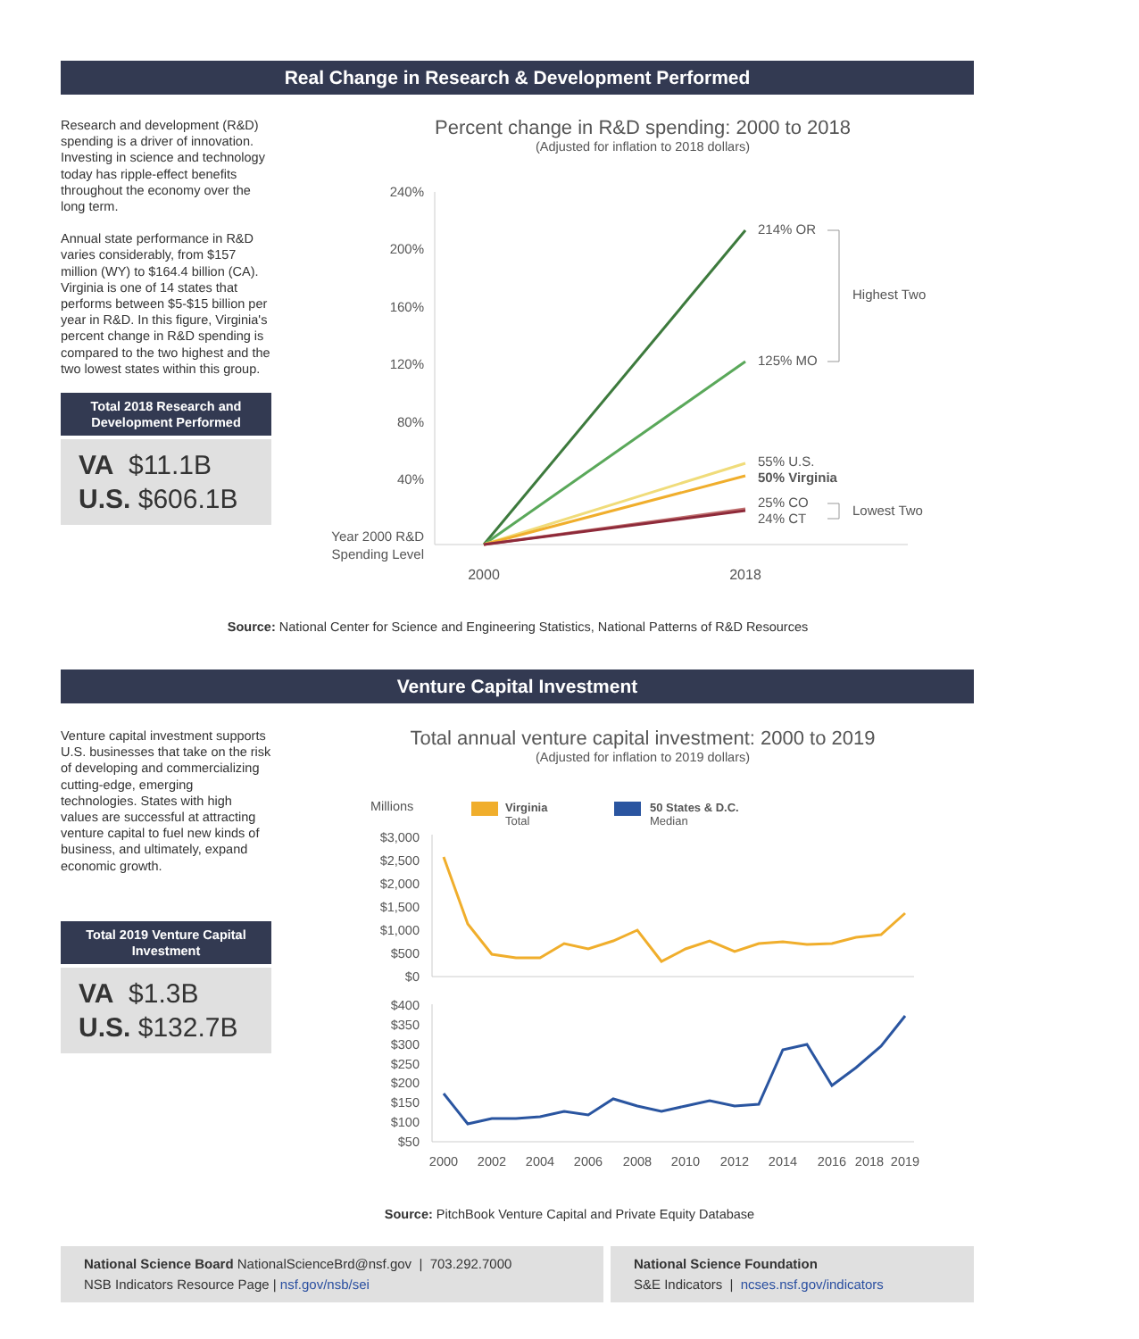Real Change in Research & Development Performed
Research and development (R&D) spending is a driver of innovation. Investing in science and technology today has ripple-effect benefits throughout the economy over the long term.
Annual state performance in R&D varies considerably, from $157 million (WY) to $164.4 billion (CA). Virginia is one of 14 states that performs between $5-$15 billion per year in R&D. In this figure, Virginia's percent change in R&D spending is compared to the two highest and the two lowest states within this group.
Total 2018 Research and Development Performed
VA $11.1B
U.S. $606.1B
Percent change in R&D spending: 2000 to 2018
(Adjusted for inflation to 2018 dollars)
240%
200%
160%
120%
80%
40%
Year 2000 R&D
Spending Level
214% OR
125% MO
55% U.S.
50% Virginia
25% CO
24% CT
Highest Two
Lowest Two
2000
2018
Source: National Center for Science and Engineering Statistics, National Patterns of R&D Resources
Venture Capital Investment
Venture capital investment supports U.S. businesses that take on the risk of developing and commercializing cutting-edge, emerging technologies. States with high values are successful at attracting venture capital to fuel new kinds of business, and ultimately, expand economic growth.
Total 2019 Venture Capital Investment
VA $1.3B
U.S. $132.7B
Total annual venture capital investment: 2000 to 2019
(Adjusted for inflation to 2019 dollars)
Millions
Virginia
Total
50 States & D.C.
Median
$3,000
$2,500
$2,000
$1,500
$1,000
$500
$0
$400
$350
$300
$250
$200
$150
$100
$50
2000
2002
2004
2006
2008
2010
2012
2014
2016
2018
2019
Source: PitchBook Venture Capital and Private Equity Database
National Science Board NationalScienceBrd@nsf.gov | 703.292.7000
NSB Indicators Resource Page | nsf.gov/nsb/sei
National Science Foundation
S&E Indicators | ncses.nsf.gov/indicators